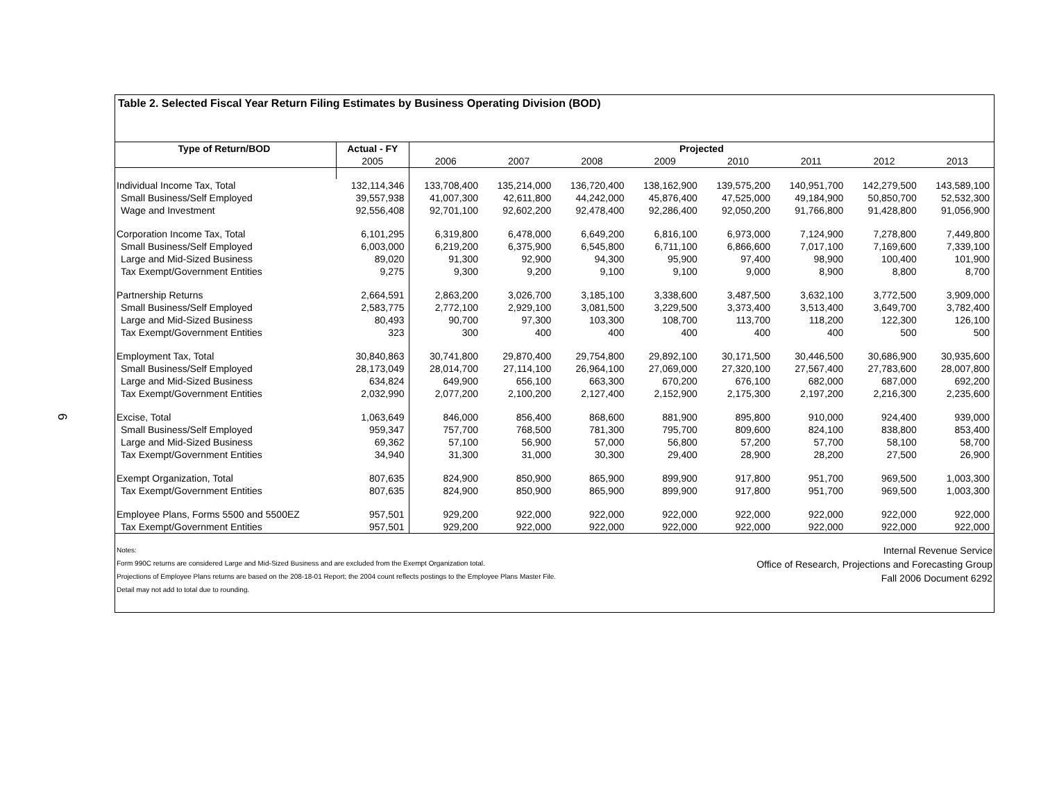6
Table 2. Selected Fiscal Year Return Filing Estimates by Business Operating Division (BOD)
| Type of Return/BOD | Actual - FY | Projected | | | | | | | |
| --- | --- | --- | --- | --- | --- | --- | --- | --- | --- |
| | 2005 | 2006 | 2007 | 2008 | 2009 | 2010 | 2011 | 2012 | 2013 |
| Individual Income Tax, Total | 132,114,346 | 133,708,400 | 135,214,000 | 136,720,400 | 138,162,900 | 139,575,200 | 140,951,700 | 142,279,500 | 143,589,100 |
| Small Business/Self Employed | 39,557,938 | 41,007,300 | 42,611,800 | 44,242,000 | 45,876,400 | 47,525,000 | 49,184,900 | 50,850,700 | 52,532,300 |
| Wage and Investment | 92,556,408 | 92,701,100 | 92,602,200 | 92,478,400 | 92,286,400 | 92,050,200 | 91,766,800 | 91,428,800 | 91,056,900 |
| Corporation Income Tax, Total | 6,101,295 | 6,319,800 | 6,478,000 | 6,649,200 | 6,816,100 | 6,973,000 | 7,124,900 | 7,278,800 | 7,449,800 |
| Small Business/Self Employed | 6,003,000 | 6,219,200 | 6,375,900 | 6,545,800 | 6,711,100 | 6,866,600 | 7,017,100 | 7,169,600 | 7,339,100 |
| Large and Mid-Sized Business | 89,020 | 91,300 | 92,900 | 94,300 | 95,900 | 97,400 | 98,900 | 100,400 | 101,900 |
| Tax Exempt/Government Entities | 9,275 | 9,300 | 9,200 | 9,100 | 9,100 | 9,000 | 8,900 | 8,800 | 8,700 |
| Partnership Returns | 2,664,591 | 2,863,200 | 3,026,700 | 3,185,100 | 3,338,600 | 3,487,500 | 3,632,100 | 3,772,500 | 3,909,000 |
| Small Business/Self Employed | 2,583,775 | 2,772,100 | 2,929,100 | 3,081,500 | 3,229,500 | 3,373,400 | 3,513,400 | 3,649,700 | 3,782,400 |
| Large and Mid-Sized Business | 80,493 | 90,700 | 97,300 | 103,300 | 108,700 | 113,700 | 118,200 | 122,300 | 126,100 |
| Tax Exempt/Government Entities | 323 | 300 | 400 | 400 | 400 | 400 | 400 | 500 | 500 |
| Employment Tax, Total | 30,840,863 | 30,741,800 | 29,870,400 | 29,754,800 | 29,892,100 | 30,171,500 | 30,446,500 | 30,686,900 | 30,935,600 |
| Small Business/Self Employed | 28,173,049 | 28,014,700 | 27,114,100 | 26,964,100 | 27,069,000 | 27,320,100 | 27,567,400 | 27,783,600 | 28,007,800 |
| Large and Mid-Sized Business | 634,824 | 649,900 | 656,100 | 663,300 | 670,200 | 676,100 | 682,000 | 687,000 | 692,200 |
| Tax Exempt/Government Entities | 2,032,990 | 2,077,200 | 2,100,200 | 2,127,400 | 2,152,900 | 2,175,300 | 2,197,200 | 2,216,300 | 2,235,600 |
| Excise, Total | 1,063,649 | 846,000 | 856,400 | 868,600 | 881,900 | 895,800 | 910,000 | 924,400 | 939,000 |
| Small Business/Self Employed | 959,347 | 757,700 | 768,500 | 781,300 | 795,700 | 809,600 | 824,100 | 838,800 | 853,400 |
| Large and Mid-Sized Business | 69,362 | 57,100 | 56,900 | 57,000 | 56,800 | 57,200 | 57,700 | 58,100 | 58,700 |
| Tax Exempt/Government Entities | 34,940 | 31,300 | 31,000 | 30,300 | 29,400 | 28,900 | 28,200 | 27,500 | 26,900 |
| Exempt Organization, Total | 807,635 | 824,900 | 850,900 | 865,900 | 899,900 | 917,800 | 951,700 | 969,500 | 1,003,300 |
| Tax Exempt/Government Entities | 807,635 | 824,900 | 850,900 | 865,900 | 899,900 | 917,800 | 951,700 | 969,500 | 1,003,300 |
| Employee Plans, Forms 5500 and 5500EZ | 957,501 | 929,200 | 922,000 | 922,000 | 922,000 | 922,000 | 922,000 | 922,000 | 922,000 |
| Tax Exempt/Government Entities | 957,501 | 929,200 | 922,000 | 922,000 | 922,000 | 922,000 | 922,000 | 922,000 | 922,000 |
Notes:
Form 990C returns are considered Large and Mid-Sized Business and are excluded from the Exempt Organization total.
Projections of Employee Plans returns are based on the 208-18-01 Report; the 2004 count reflects postings to the Employee Plans Master File.
Detail may not add to total due to rounding.
Internal Revenue Service
Office of Research, Projections and Forecasting Group
Fall 2006 Document 6292